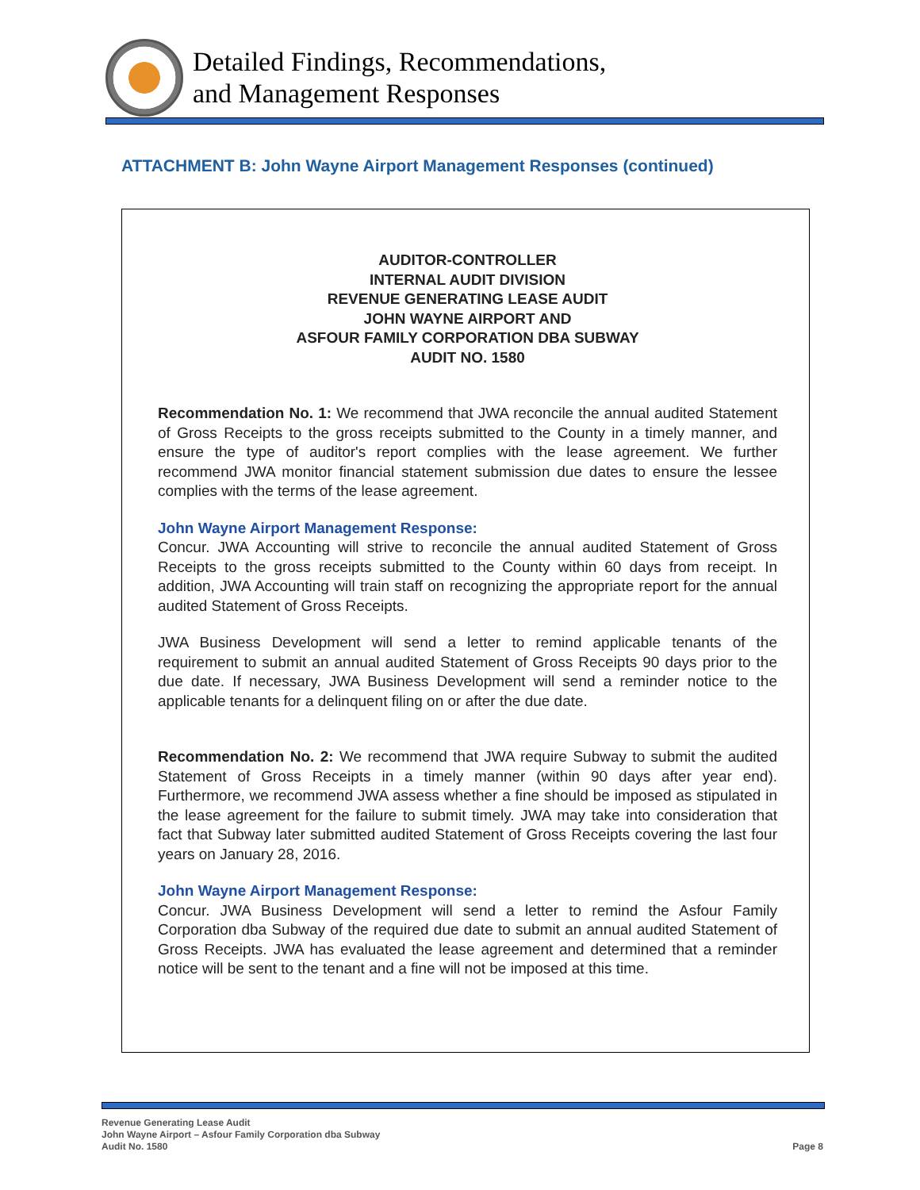Detailed Findings, Recommendations,
and Management Responses
ATTACHMENT B: John Wayne Airport Management Responses (continued)
AUDITOR-CONTROLLER
INTERNAL AUDIT DIVISION
REVENUE GENERATING LEASE AUDIT
JOHN WAYNE AIRPORT AND
ASFOUR FAMILY CORPORATION DBA SUBWAY
AUDIT NO. 1580
Recommendation No. 1: We recommend that JWA reconcile the annual audited Statement of Gross Receipts to the gross receipts submitted to the County in a timely manner, and ensure the type of auditor's report complies with the lease agreement. We further recommend JWA monitor financial statement submission due dates to ensure the lessee complies with the terms of the lease agreement.
John Wayne Airport Management Response:
Concur. JWA Accounting will strive to reconcile the annual audited Statement of Gross Receipts to the gross receipts submitted to the County within 60 days from receipt. In addition, JWA Accounting will train staff on recognizing the appropriate report for the annual audited Statement of Gross Receipts.
JWA Business Development will send a letter to remind applicable tenants of the requirement to submit an annual audited Statement of Gross Receipts 90 days prior to the due date. If necessary, JWA Business Development will send a reminder notice to the applicable tenants for a delinquent filing on or after the due date.
Recommendation No. 2: We recommend that JWA require Subway to submit the audited Statement of Gross Receipts in a timely manner (within 90 days after year end). Furthermore, we recommend JWA assess whether a fine should be imposed as stipulated in the lease agreement for the failure to submit timely. JWA may take into consideration that fact that Subway later submitted audited Statement of Gross Receipts covering the last four years on January 28, 2016.
John Wayne Airport Management Response:
Concur. JWA Business Development will send a letter to remind the Asfour Family Corporation dba Subway of the required due date to submit an annual audited Statement of Gross Receipts. JWA has evaluated the lease agreement and determined that a reminder notice will be sent to the tenant and a fine will not be imposed at this time.
Revenue Generating Lease Audit
John Wayne Airport – Asfour Family Corporation dba Subway
Audit No. 1580
Page 8